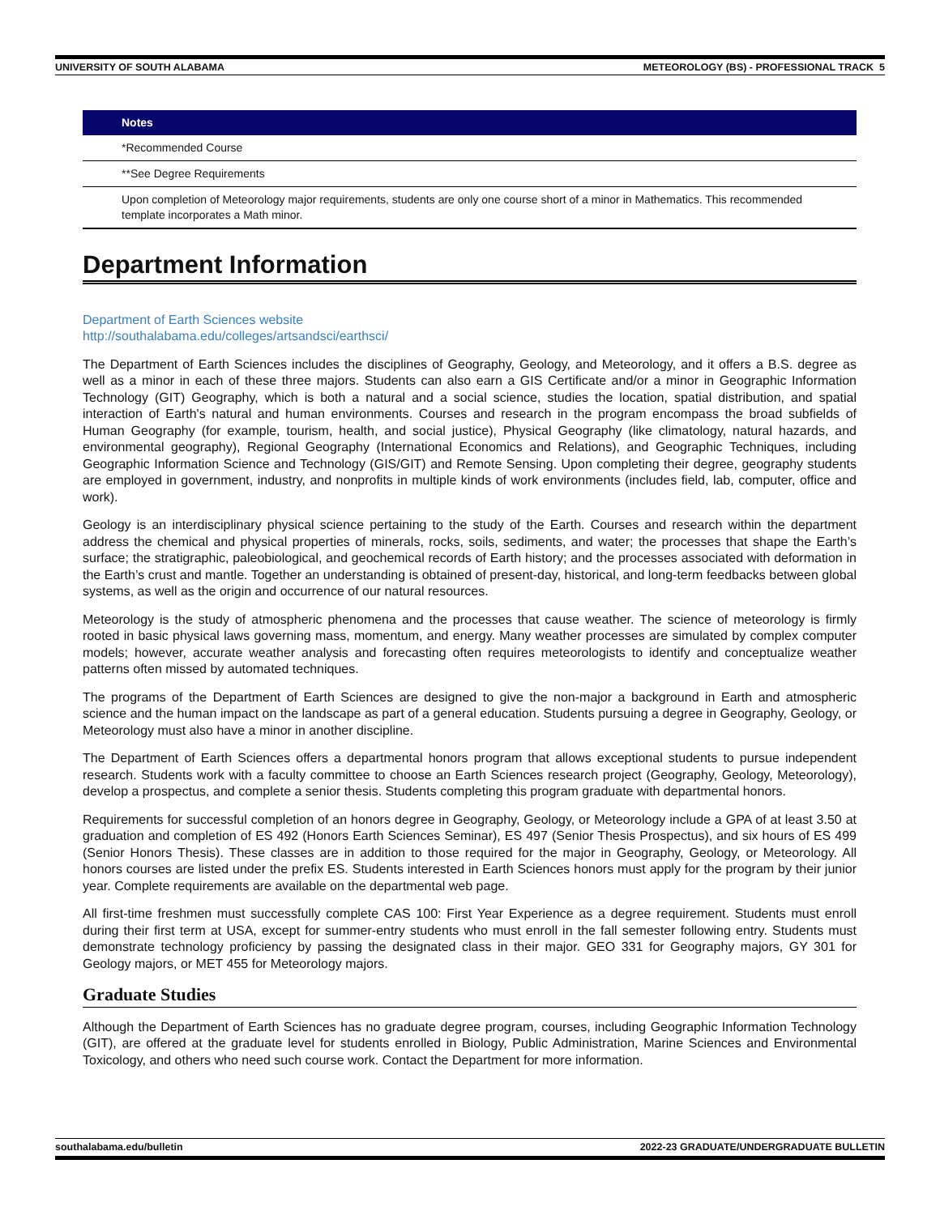UNIVERSITY OF SOUTH ALABAMA METEOROLOGY (BS) - PROFESSIONAL TRACK 5
| Notes |
| --- |
| *Recommended Course |
| **See Degree Requirements |
| Upon completion of Meteorology major requirements, students are only one course short of a minor in Mathematics. This recommended template incorporates a Math minor. |
Department Information
Department of Earth Sciences website
http://southalabama.edu/colleges/artsandsci/earthsci/
The Department of Earth Sciences includes the disciplines of Geography, Geology, and Meteorology, and it offers a B.S. degree as well as a minor in each of these three majors. Students can also earn a GIS Certificate and/or a minor in Geographic Information Technology (GIT) Geography, which is both a natural and a social science, studies the location, spatial distribution, and spatial interaction of Earth's natural and human environments. Courses and research in the program encompass the broad subfields of Human Geography (for example, tourism, health, and social justice), Physical Geography (like climatology, natural hazards, and environmental geography), Regional Geography (International Economics and Relations), and Geographic Techniques, including Geographic Information Science and Technology (GIS/GIT) and Remote Sensing. Upon completing their degree, geography students are employed in government, industry, and nonprofits in multiple kinds of work environments (includes field, lab, computer, office and work).
Geology is an interdisciplinary physical science pertaining to the study of the Earth. Courses and research within the department address the chemical and physical properties of minerals, rocks, soils, sediments, and water; the processes that shape the Earth’s surface; the stratigraphic, paleobiological, and geochemical records of Earth history; and the processes associated with deformation in the Earth’s crust and mantle. Together an understanding is obtained of present-day, historical, and long-term feedbacks between global systems, as well as the origin and occurrence of our natural resources.
Meteorology is the study of atmospheric phenomena and the processes that cause weather. The science of meteorology is firmly rooted in basic physical laws governing mass, momentum, and energy. Many weather processes are simulated by complex computer models; however, accurate weather analysis and forecasting often requires meteorologists to identify and conceptualize weather patterns often missed by automated techniques.
The programs of the Department of Earth Sciences are designed to give the non-major a background in Earth and atmospheric science and the human impact on the landscape as part of a general education. Students pursuing a degree in Geography, Geology, or Meteorology must also have a minor in another discipline.
The Department of Earth Sciences offers a departmental honors program that allows exceptional students to pursue independent research. Students work with a faculty committee to choose an Earth Sciences research project (Geography, Geology, Meteorology), develop a prospectus, and complete a senior thesis. Students completing this program graduate with departmental honors.
Requirements for successful completion of an honors degree in Geography, Geology, or Meteorology include a GPA of at least 3.50 at graduation and completion of ES 492 (Honors Earth Sciences Seminar), ES 497 (Senior Thesis Prospectus), and six hours of ES 499 (Senior Honors Thesis). These classes are in addition to those required for the major in Geography, Geology, or Meteorology. All honors courses are listed under the prefix ES. Students interested in Earth Sciences honors must apply for the program by their junior year. Complete requirements are available on the departmental web page.
All first-time freshmen must successfully complete CAS 100: First Year Experience as a degree requirement. Students must enroll during their first term at USA, except for summer-entry students who must enroll in the fall semester following entry. Students must demonstrate technology proficiency by passing the designated class in their major. GEO 331 for Geography majors, GY 301 for Geology majors, or MET 455 for Meteorology majors.
Graduate Studies
Although the Department of Earth Sciences has no graduate degree program, courses, including Geographic Information Technology (GIT), are offered at the graduate level for students enrolled in Biology, Public Administration, Marine Sciences and Environmental Toxicology, and others who need such course work. Contact the Department for more information.
southalabama.edu/bulletin 2022-23 GRADUATE/UNDERGRADUATE BULLETIN